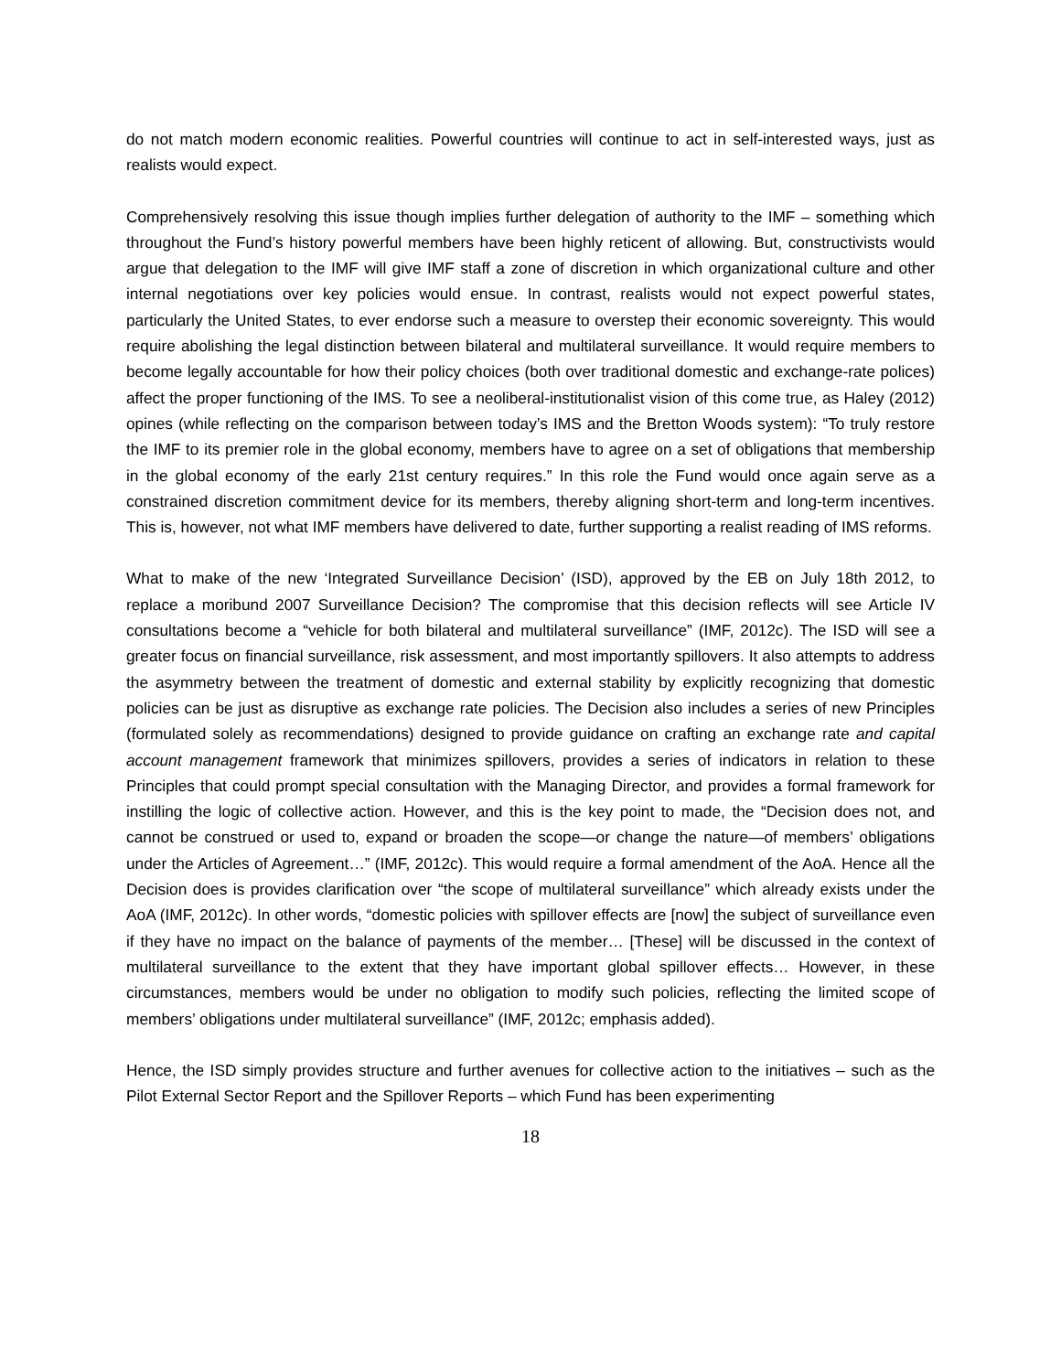do not match modern economic realities. Powerful countries will continue to act in self-interested ways, just as realists would expect.
Comprehensively resolving this issue though implies further delegation of authority to the IMF – something which throughout the Fund’s history powerful members have been highly reticent of allowing. But, constructivists would argue that delegation to the IMF will give IMF staff a zone of discretion in which organizational culture and other internal negotiations over key policies would ensue. In contrast, realists would not expect powerful states, particularly the United States, to ever endorse such a measure to overstep their economic sovereignty. This would require abolishing the legal distinction between bilateral and multilateral surveillance. It would require members to become legally accountable for how their policy choices (both over traditional domestic and exchange-rate polices) affect the proper functioning of the IMS. To see a neoliberal-institutionalist vision of this come true, as Haley (2012) opines (while reflecting on the comparison between today’s IMS and the Bretton Woods system): “To truly restore the IMF to its premier role in the global economy, members have to agree on a set of obligations that membership in the global economy of the early 21st century requires.” In this role the Fund would once again serve as a constrained discretion commitment device for its members, thereby aligning short-term and long-term incentives. This is, however, not what IMF members have delivered to date, further supporting a realist reading of IMS reforms.
What to make of the new ‘Integrated Surveillance Decision’ (ISD), approved by the EB on July 18th 2012, to replace a moribund 2007 Surveillance Decision? The compromise that this decision reflects will see Article IV consultations become a “vehicle for both bilateral and multilateral surveillance” (IMF, 2012c). The ISD will see a greater focus on financial surveillance, risk assessment, and most importantly spillovers. It also attempts to address the asymmetry between the treatment of domestic and external stability by explicitly recognizing that domestic policies can be just as disruptive as exchange rate policies. The Decision also includes a series of new Principles (formulated solely as recommendations) designed to provide guidance on crafting an exchange rate and capital account management framework that minimizes spillovers, provides a series of indicators in relation to these Principles that could prompt special consultation with the Managing Director, and provides a formal framework for instilling the logic of collective action. However, and this is the key point to made, the “Decision does not, and cannot be construed or used to, expand or broaden the scope—or change the nature—of members’ obligations under the Articles of Agreement…” (IMF, 2012c). This would require a formal amendment of the AoA. Hence all the Decision does is provides clarification over “the scope of multilateral surveillance” which already exists under the AoA (IMF, 2012c). In other words, “domestic policies with spillover effects are [now] the subject of surveillance even if they have no impact on the balance of payments of the member… [These] will be discussed in the context of multilateral surveillance to the extent that they have important global spillover effects… However, in these circumstances, members would be under no obligation to modify such policies, reflecting the limited scope of members’ obligations under multilateral surveillance” (IMF, 2012c; emphasis added).
Hence, the ISD simply provides structure and further avenues for collective action to the initiatives – such as the Pilot External Sector Report and the Spillover Reports – which Fund has been experimenting
18